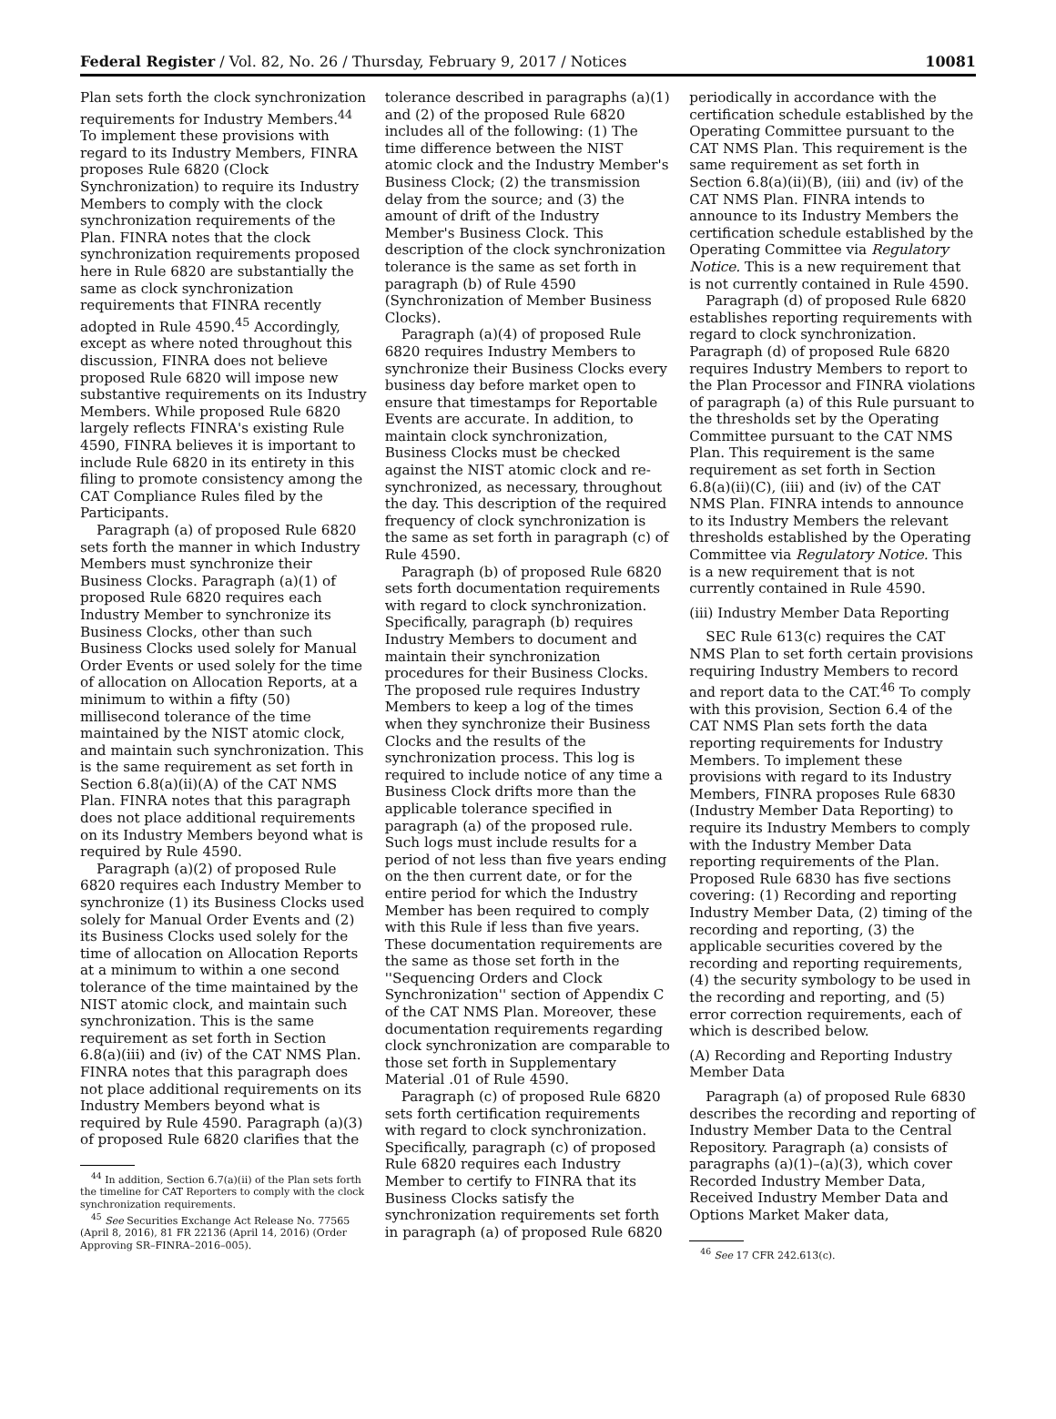Federal Register / Vol. 82, No. 26 / Thursday, February 9, 2017 / Notices 10081
Plan sets forth the clock synchronization requirements for Industry Members.<sup>44</sup> To implement these provisions with regard to its Industry Members, FINRA proposes Rule 6820 (Clock Synchronization) to require its Industry Members to comply with the clock synchronization requirements of the Plan. FINRA notes that the clock synchronization requirements proposed here in Rule 6820 are substantially the same as clock synchronization requirements that FINRA recently adopted in Rule 4590.<sup>45</sup> Accordingly, except as where noted throughout this discussion, FINRA does not believe proposed Rule 6820 will impose new substantive requirements on its Industry Members. While proposed Rule 6820 largely reflects FINRA's existing Rule 4590, FINRA believes it is important to include Rule 6820 in its entirety in this filing to promote consistency among the CAT Compliance Rules filed by the Participants.
Paragraph (a) of proposed Rule 6820 sets forth the manner in which Industry Members must synchronize their Business Clocks. Paragraph (a)(1) of proposed Rule 6820 requires each Industry Member to synchronize its Business Clocks, other than such Business Clocks used solely for Manual Order Events or used solely for the time of allocation on Allocation Reports, at a minimum to within a fifty (50) millisecond tolerance of the time maintained by the NIST atomic clock, and maintain such synchronization. This is the same requirement as set forth in Section 6.8(a)(ii)(A) of the CAT NMS Plan. FINRA notes that this paragraph does not place additional requirements on its Industry Members beyond what is required by Rule 4590.
Paragraph (a)(2) of proposed Rule 6820 requires each Industry Member to synchronize (1) its Business Clocks used solely for Manual Order Events and (2) its Business Clocks used solely for the time of allocation on Allocation Reports at a minimum to within a one second tolerance of the time maintained by the NIST atomic clock, and maintain such synchronization. This is the same requirement as set forth in Section 6.8(a)(iii) and (iv) of the CAT NMS Plan. FINRA notes that this paragraph does not place additional requirements on its Industry Members beyond what is required by Rule 4590. Paragraph (a)(3) of proposed Rule 6820 clarifies that the
<sup>44</sup> In addition, Section 6.7(a)(ii) of the Plan sets forth the timeline for CAT Reporters to comply with the clock synchronization requirements.
<sup>45</sup> See Securities Exchange Act Release No. 77565 (April 8, 2016), 81 FR 22136 (April 14, 2016) (Order Approving SR–FINRA–2016–005).
tolerance described in paragraphs (a)(1) and (2) of the proposed Rule 6820 includes all of the following: (1) The time difference between the NIST atomic clock and the Industry Member's Business Clock; (2) the transmission delay from the source; and (3) the amount of drift of the Industry Member's Business Clock. This description of the clock synchronization tolerance is the same as set forth in paragraph (b) of Rule 4590 (Synchronization of Member Business Clocks).
Paragraph (a)(4) of proposed Rule 6820 requires Industry Members to synchronize their Business Clocks every business day before market open to ensure that timestamps for Reportable Events are accurate. In addition, to maintain clock synchronization, Business Clocks must be checked against the NIST atomic clock and re-synchronized, as necessary, throughout the day. This description of the required frequency of clock synchronization is the same as set forth in paragraph (c) of Rule 4590.
Paragraph (b) of proposed Rule 6820 sets forth documentation requirements with regard to clock synchronization. Specifically, paragraph (b) requires Industry Members to document and maintain their synchronization procedures for their Business Clocks. The proposed rule requires Industry Members to keep a log of the times when they synchronize their Business Clocks and the results of the synchronization process. This log is required to include notice of any time a Business Clock drifts more than the applicable tolerance specified in paragraph (a) of the proposed rule. Such logs must include results for a period of not less than five years ending on the then current date, or for the entire period for which the Industry Member has been required to comply with this Rule if less than five years. These documentation requirements are the same as those set forth in the ''Sequencing Orders and Clock Synchronization'' section of Appendix C of the CAT NMS Plan. Moreover, these documentation requirements regarding clock synchronization are comparable to those set forth in Supplementary Material .01 of Rule 4590.
Paragraph (c) of proposed Rule 6820 sets forth certification requirements with regard to clock synchronization. Specifically, paragraph (c) of proposed Rule 6820 requires each Industry Member to certify to FINRA that its Business Clocks satisfy the synchronization requirements set forth in paragraph (a) of proposed Rule 6820
periodically in accordance with the certification schedule established by the Operating Committee pursuant to the CAT NMS Plan. This requirement is the same requirement as set forth in Section 6.8(a)(ii)(B), (iii) and (iv) of the CAT NMS Plan. FINRA intends to announce to its Industry Members the certification schedule established by the Operating Committee via Regulatory Notice. This is a new requirement that is not currently contained in Rule 4590.
Paragraph (d) of proposed Rule 6820 establishes reporting requirements with regard to clock synchronization. Paragraph (d) of proposed Rule 6820 requires Industry Members to report to the Plan Processor and FINRA violations of paragraph (a) of this Rule pursuant to the thresholds set by the Operating Committee pursuant to the CAT NMS Plan. This requirement is the same requirement as set forth in Section 6.8(a)(ii)(C), (iii) and (iv) of the CAT NMS Plan. FINRA intends to announce to its Industry Members the relevant thresholds established by the Operating Committee via Regulatory Notice. This is a new requirement that is not currently contained in Rule 4590.
(iii) Industry Member Data Reporting
SEC Rule 613(c) requires the CAT NMS Plan to set forth certain provisions requiring Industry Members to record and report data to the CAT.<sup>46</sup> To comply with this provision, Section 6.4 of the CAT NMS Plan sets forth the data reporting requirements for Industry Members. To implement these provisions with regard to its Industry Members, FINRA proposes Rule 6830 (Industry Member Data Reporting) to require its Industry Members to comply with the Industry Member Data reporting requirements of the Plan. Proposed Rule 6830 has five sections covering: (1) Recording and reporting Industry Member Data, (2) timing of the recording and reporting, (3) the applicable securities covered by the recording and reporting requirements, (4) the security symbology to be used in the recording and reporting, and (5) error correction requirements, each of which is described below.
(A) Recording and Reporting Industry Member Data
Paragraph (a) of proposed Rule 6830 describes the recording and reporting of Industry Member Data to the Central Repository. Paragraph (a) consists of paragraphs (a)(1)–(a)(3), which cover Recorded Industry Member Data, Received Industry Member Data and Options Market Maker data,
<sup>46</sup> See 17 CFR 242.613(c).